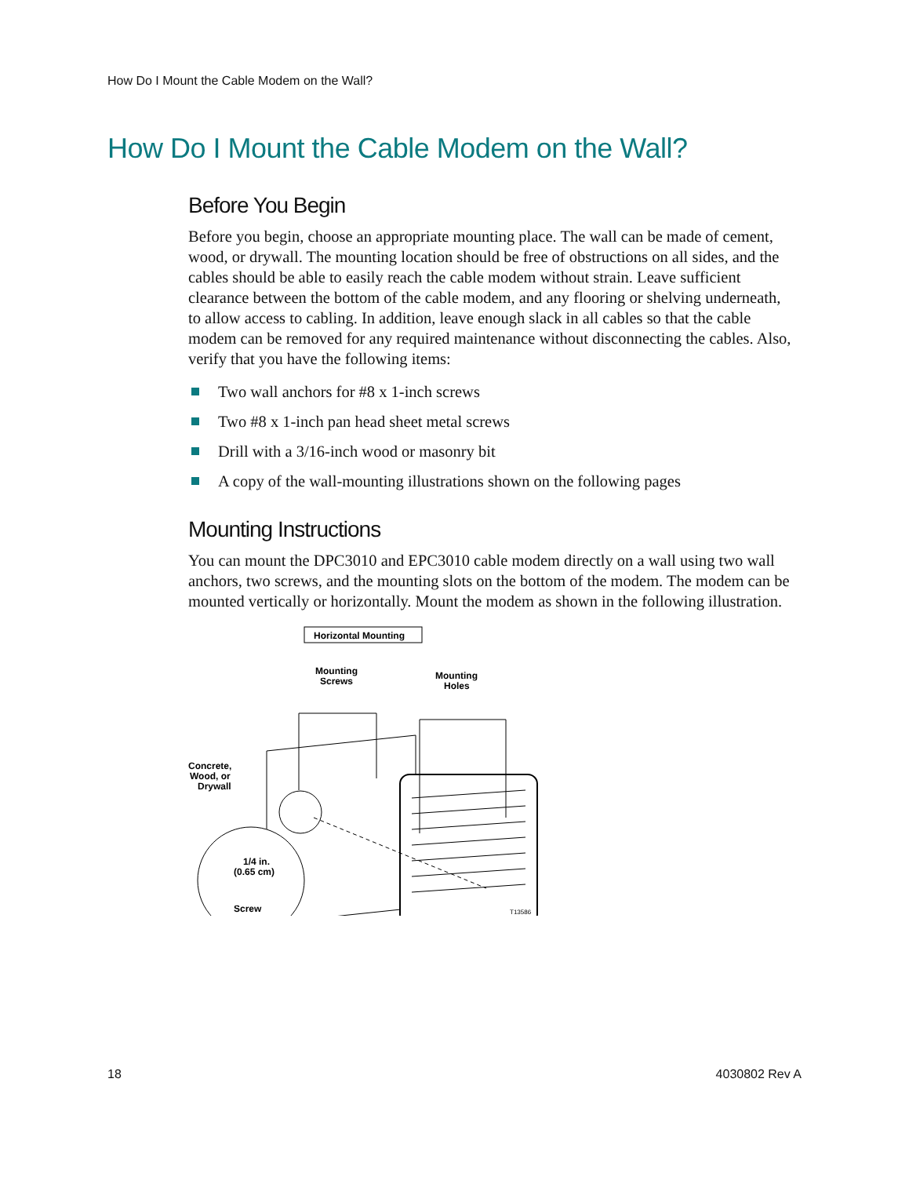How Do I Mount the Cable Modem on the Wall?
How Do I Mount the Cable Modem on the Wall?
Before You Begin
Before you begin, choose an appropriate mounting place. The wall can be made of cement, wood, or drywall. The mounting location should be free of obstructions on all sides, and the cables should be able to easily reach the cable modem without strain. Leave sufficient clearance between the bottom of the cable modem, and any flooring or shelving underneath, to allow access to cabling. In addition, leave enough slack in all cables so that the cable modem can be removed for any required maintenance without disconnecting the cables. Also, verify that you have the following items:
Two wall anchors for #8 x 1-inch screws
Two #8 x 1-inch pan head sheet metal screws
Drill with a 3/16-inch wood or masonry bit
A copy of the wall-mounting illustrations shown on the following pages
Mounting Instructions
You can mount the DPC3010 and EPC3010 cable modem directly on a wall using two wall anchors, two screws, and the mounting slots on the bottom of the modem. The modem can be mounted vertically or horizontally. Mount the modem as shown in the following illustration.
Horizontal Mounting
Mounting
Screws
Mounting
Holes
Concrete,
Wood, or
Drywall
1/4 in.
(0.65 cm)
Screw
T13586
18 4030802 Rev A